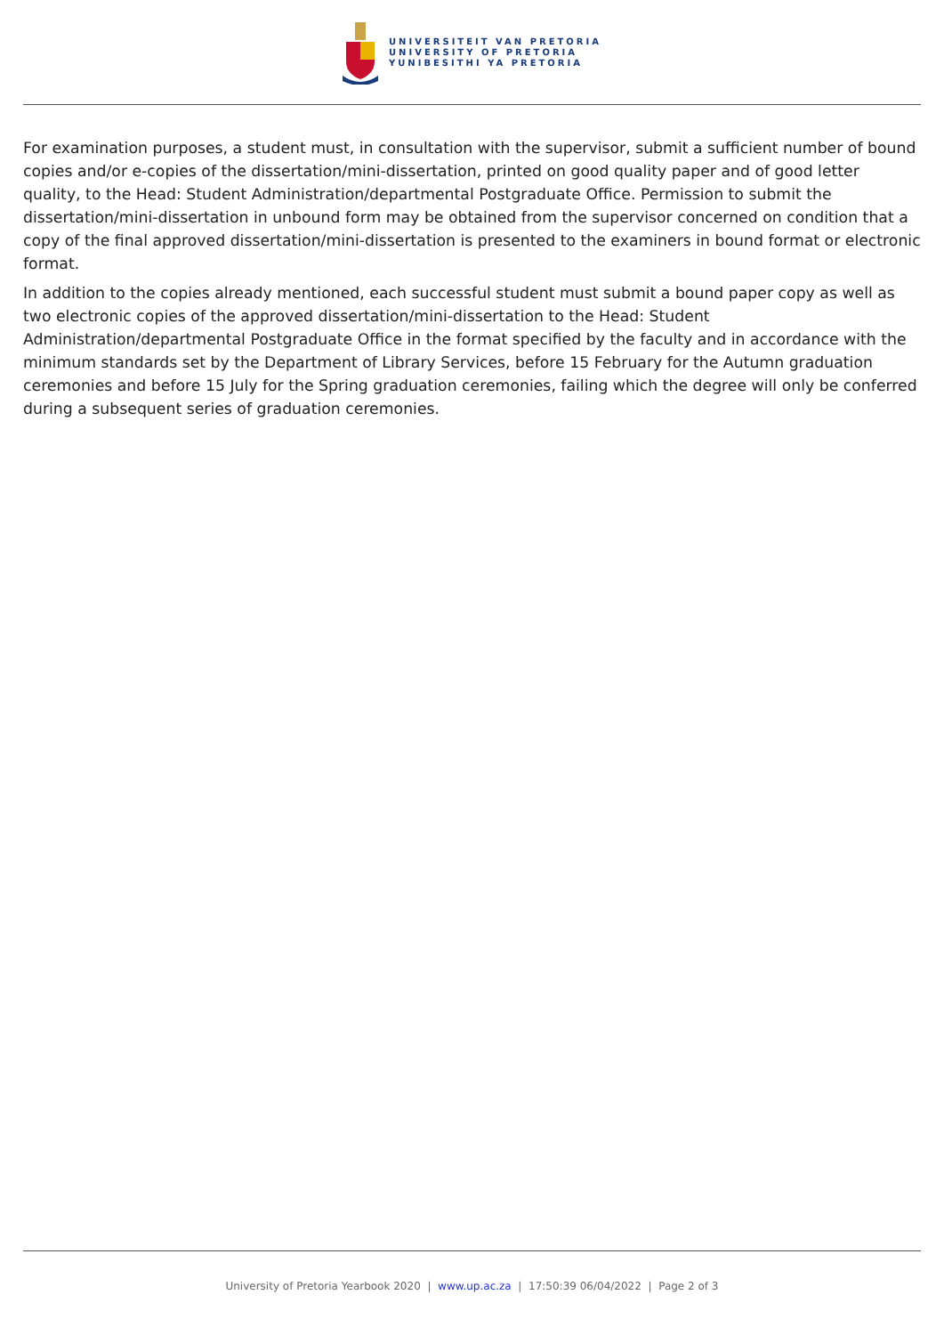UNIVERSITEIT VAN PRETORIA
UNIVERSITY OF PRETORIA
YUNIBESITHI YA PRETORIA
For examination purposes, a student must, in consultation with the supervisor, submit a sufficient number of bound copies and/or e-copies of the dissertation/mini-dissertation, printed on good quality paper and of good letter quality, to the Head: Student Administration/departmental Postgraduate Office. Permission to submit the dissertation/mini-dissertation in unbound form may be obtained from the supervisor concerned on condition that a copy of the final approved dissertation/mini-dissertation is presented to the examiners in bound format or electronic format.
In addition to the copies already mentioned, each successful student must submit a bound paper copy as well as two electronic copies of the approved dissertation/mini-dissertation to the Head: Student Administration/departmental Postgraduate Office in the format specified by the faculty and in accordance with the minimum standards set by the Department of Library Services, before 15 February for the Autumn graduation ceremonies and before 15 July for the Spring graduation ceremonies, failing which the degree will only be conferred during a subsequent series of graduation ceremonies.
University of Pretoria Yearbook 2020 | www.up.ac.za | 17:50:39 06/04/2022 | Page 2 of 3